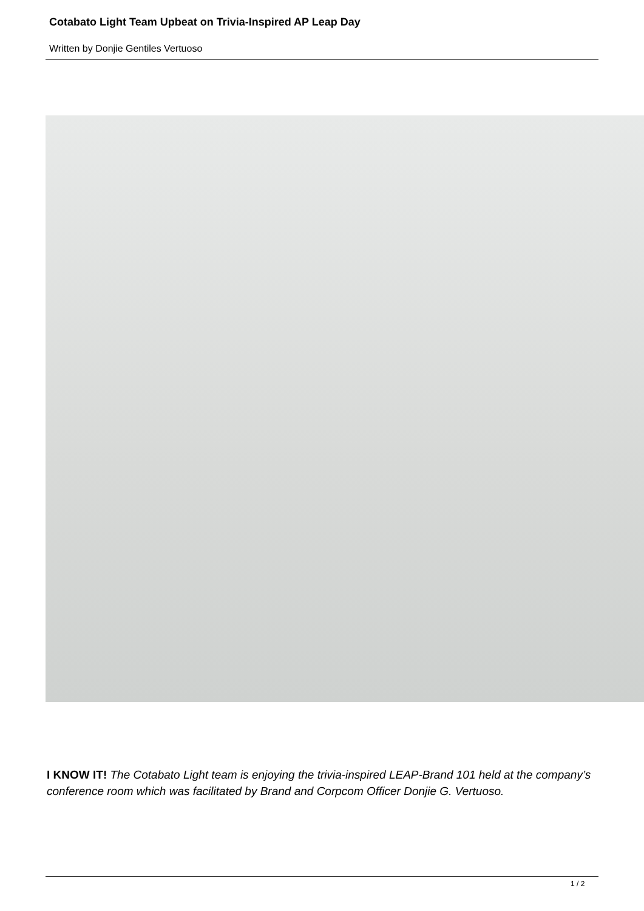Cotabato Light Team Upbeat on Trivia-Inspired AP Leap Day
Written by Donjie Gentiles Vertuoso
I KNOW IT! The Cotabato Light team is enjoying the trivia-inspired LEAP-Brand 101 held at the company’s conference room which was facilitated by Brand and Corpcom Officer Donjie G. Vertuoso.
1 / 2